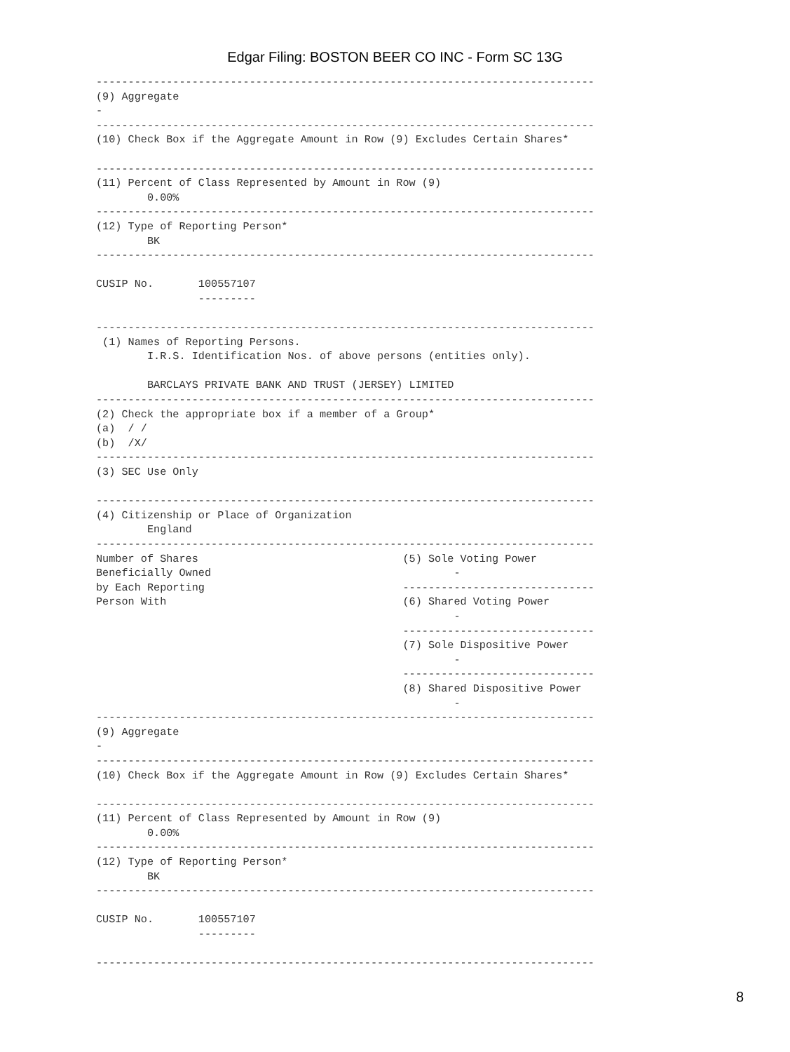Edgar Filing: BOSTON BEER CO INC - Form SC 13G
------------------------------------------------------------------------------
(9) Aggregate
-
------------------------------------------------------------------------------
(10) Check Box if the Aggregate Amount in Row (9) Excludes Certain Shares*

------------------------------------------------------------------------------
(11) Percent of Class Represented by Amount in Row (9)
        0.00%
------------------------------------------------------------------------------
(12) Type of Reporting Person*
        BK
------------------------------------------------------------------------------

CUSIP No.       100557107
                ---------

------------------------------------------------------------------------------
 (1) Names of Reporting Persons.
        I.R.S. Identification Nos. of above persons (entities only).

        BARCLAYS PRIVATE BANK AND TRUST (JERSEY) LIMITED
------------------------------------------------------------------------------
(2) Check the appropriate box if a member of a Group*
(a)  / /
(b)  /X/
------------------------------------------------------------------------------
(3) SEC Use Only

------------------------------------------------------------------------------
(4) Citizenship or Place of Organization
        England
------------------------------------------------------------------------------
Number of Shares                                (5) Sole Voting Power
Beneficially Owned                                      -
by Each Reporting                               ------------------------------
Person With                                     (6) Shared Voting Power
                                                        -
                                                ------------------------------
                                                (7) Sole Dispositive Power
                                                        -
                                                ------------------------------
                                                (8) Shared Dispositive Power
                                                        -
------------------------------------------------------------------------------
(9) Aggregate
-
------------------------------------------------------------------------------
(10) Check Box if the Aggregate Amount in Row (9) Excludes Certain Shares*

------------------------------------------------------------------------------
(11) Percent of Class Represented by Amount in Row (9)
        0.00%
------------------------------------------------------------------------------
(12) Type of Reporting Person*
        BK
------------------------------------------------------------------------------

CUSIP No.       100557107
                ---------

------------------------------------------------------------------------------
8